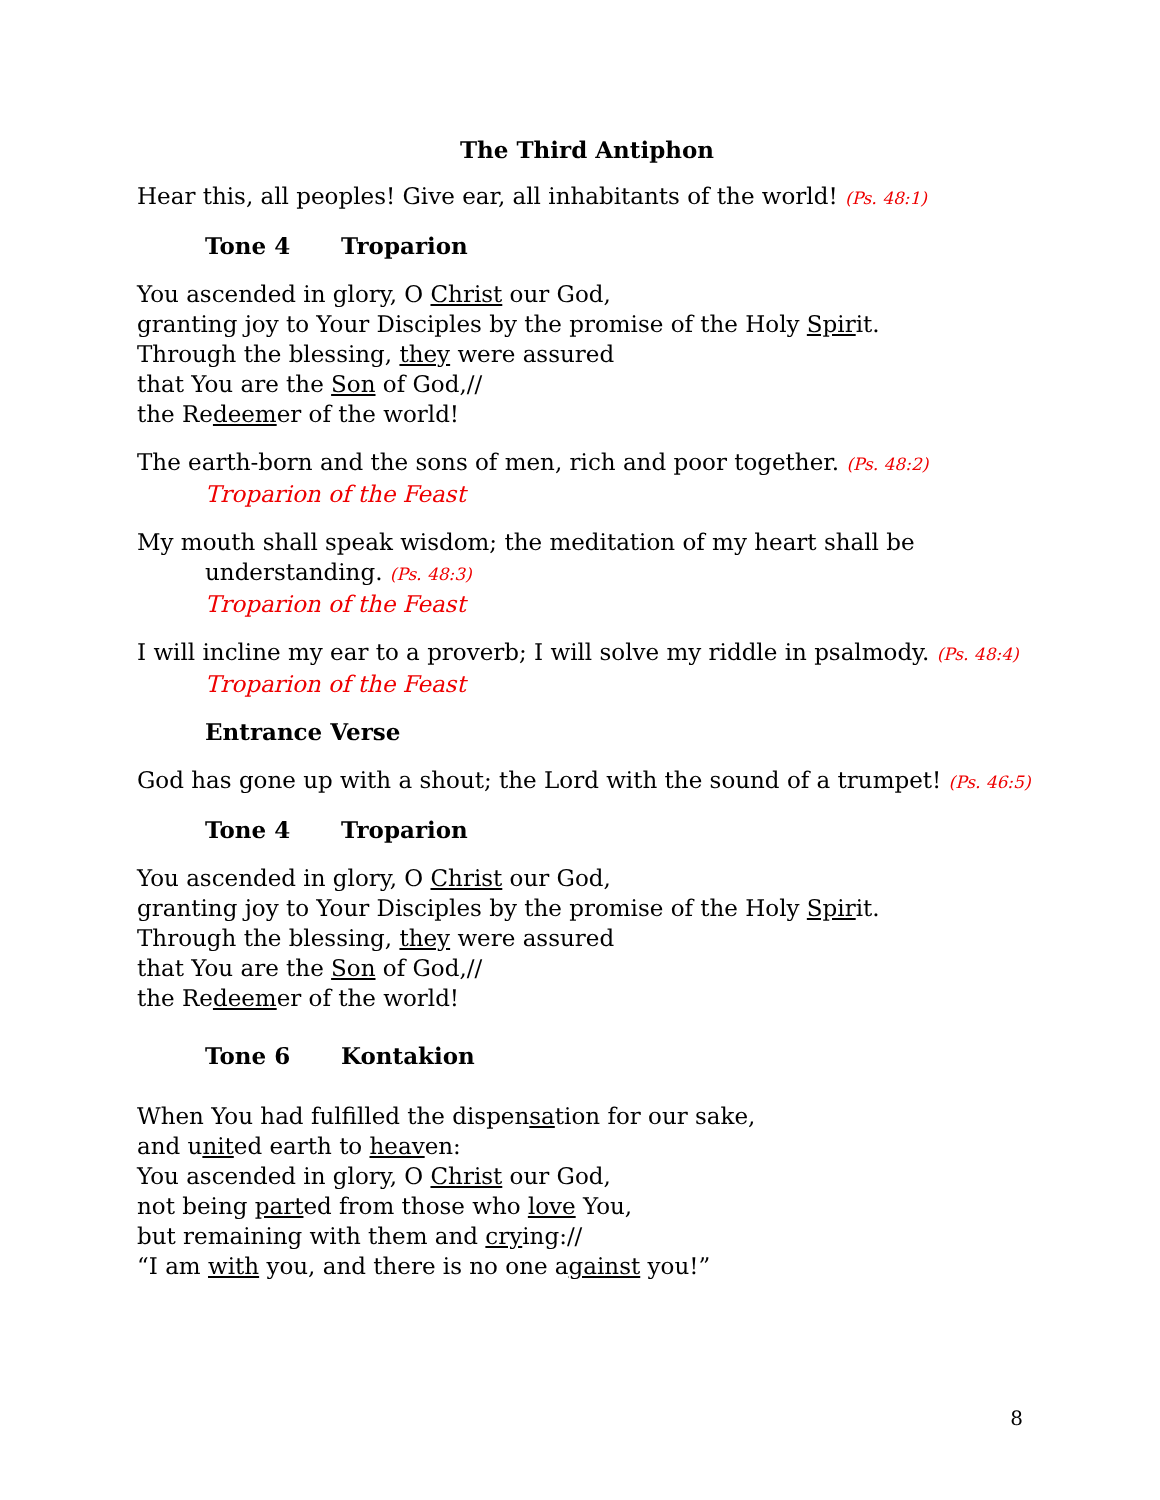The Third Antiphon
Hear this, all peoples! Give ear, all inhabitants of the world! (Ps. 48:1)
Tone 4 Troparion
You ascended in glory, O Christ our God,
granting joy to Your Disciples by the promise of the Holy Spirit.
Through the blessing, they were assured
that You are the Son of God,//
the Redeemer of the world!
The earth-born and the sons of men, rich and poor together. (Ps. 48:2)
Troparion of the Feast
My mouth shall speak wisdom; the meditation of my heart shall be
understanding. (Ps. 48:3)
Troparion of the Feast
I will incline my ear to a proverb; I will solve my riddle in psalmody. (Ps. 48:4)
Troparion of the Feast
Entrance Verse
God has gone up with a shout; the Lord with the sound of a trumpet! (Ps. 46:5)
Tone 4 Troparion
You ascended in glory, O Christ our God,
granting joy to Your Disciples by the promise of the Holy Spirit.
Through the blessing, they were assured
that You are the Son of God,//
the Redeemer of the world!
Tone 6 Kontakion
When You had fulfilled the dispensation for our sake,
and united earth to heaven:
You ascended in glory, O Christ our God,
not being parted from those who love You,
but remaining with them and crying://
“I am with you, and there is no one against you!”
8